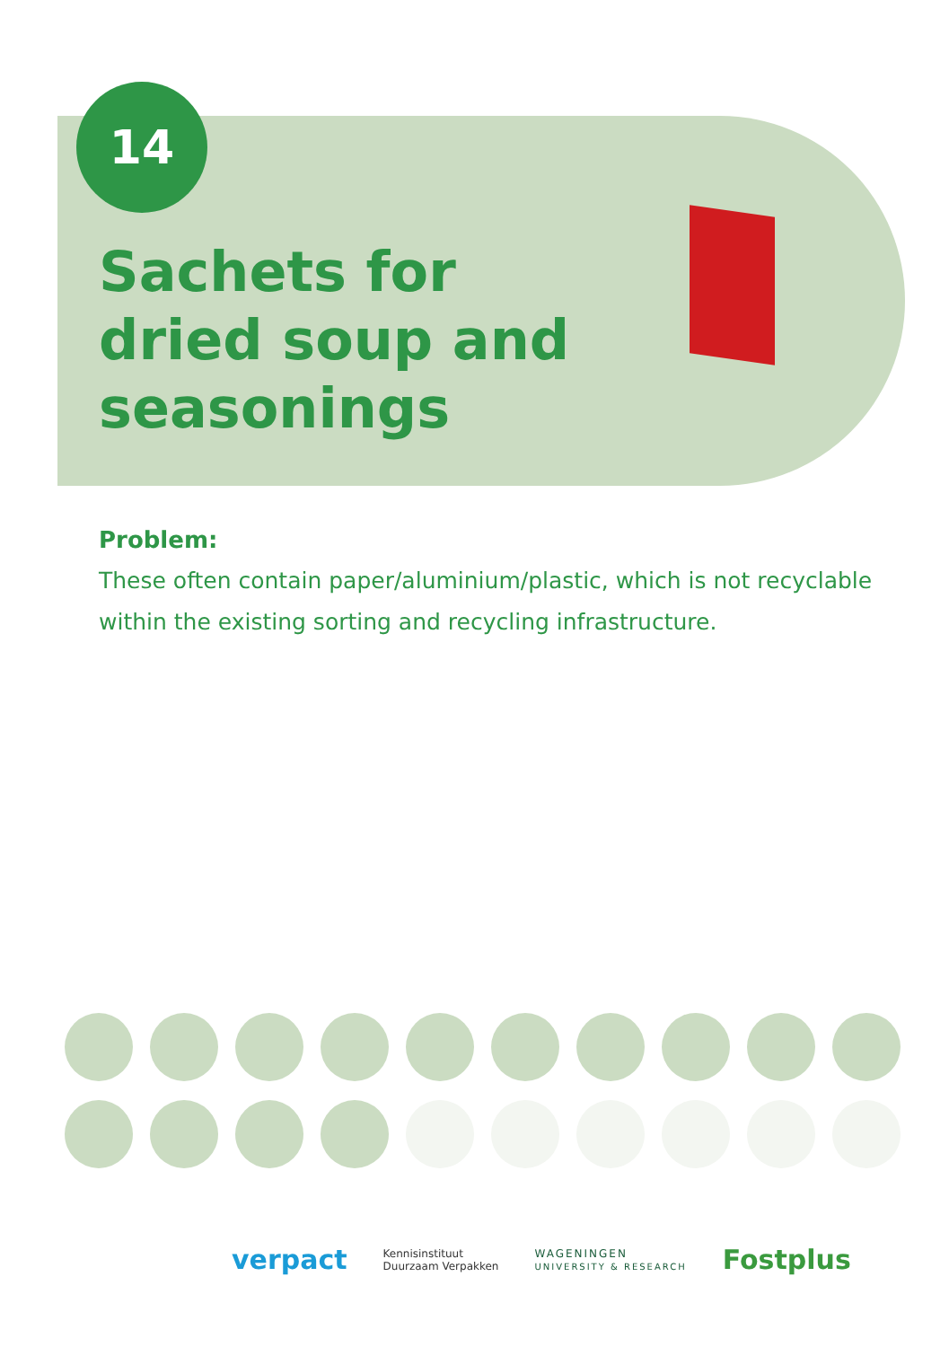14
Sachets for dried soup and seasonings
Problem:
These often contain paper/aluminium/plastic, which is not recyclable within the existing sorting and recycling infrastructure.
verpact Kennisinstituut
Duurzaam Verpakken WAGENINGEN
UNIVERSITY & RESEARCH Fostplus